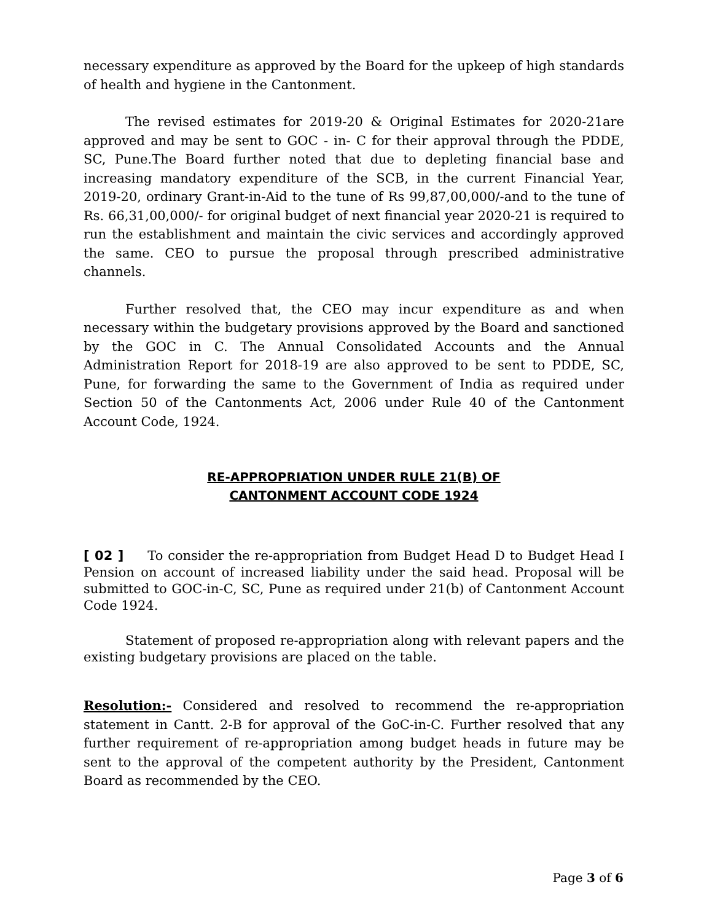necessary expenditure as approved by the Board for the upkeep of high standards of health and hygiene in the Cantonment.
The revised estimates for 2019-20 & Original Estimates for 2020-21are approved and may be sent to GOC - in- C for their approval through the PDDE, SC, Pune.The Board further noted that due to depleting financial base and increasing mandatory expenditure of the SCB, in the current Financial Year, 2019-20, ordinary Grant-in-Aid to the tune of Rs 99,87,00,000/-and to the tune of Rs. 66,31,00,000/- for original budget of next financial year 2020-21 is required to run the establishment and maintain the civic services and accordingly approved the same. CEO to pursue the proposal through prescribed administrative channels.
Further resolved that, the CEO may incur expenditure as and when necessary within the budgetary provisions approved by the Board and sanctioned by the GOC in C. The Annual Consolidated Accounts and the Annual Administration Report for 2018-19 are also approved to be sent to PDDE, SC, Pune, for forwarding the same to the Government of India as required under Section 50 of the Cantonments Act, 2006 under Rule 40 of the Cantonment Account Code, 1924.
RE-APPROPRIATION UNDER RULE 21(B) OF
CANTONMENT ACCOUNT CODE 1924
[ 02 ] To consider the re-appropriation from Budget Head D to Budget Head I Pension on account of increased liability under the said head. Proposal will be submitted to GOC-in-C, SC, Pune as required under 21(b) of Cantonment Account Code 1924.
Statement of proposed re-appropriation along with relevant papers and the existing budgetary provisions are placed on the table.
Resolution:- Considered and resolved to recommend the re-appropriation statement in Cantt. 2-B for approval of the GoC-in-C. Further resolved that any further requirement of re-appropriation among budget heads in future may be sent to the approval of the competent authority by the President, Cantonment Board as recommended by the CEO.
Page 3 of 6